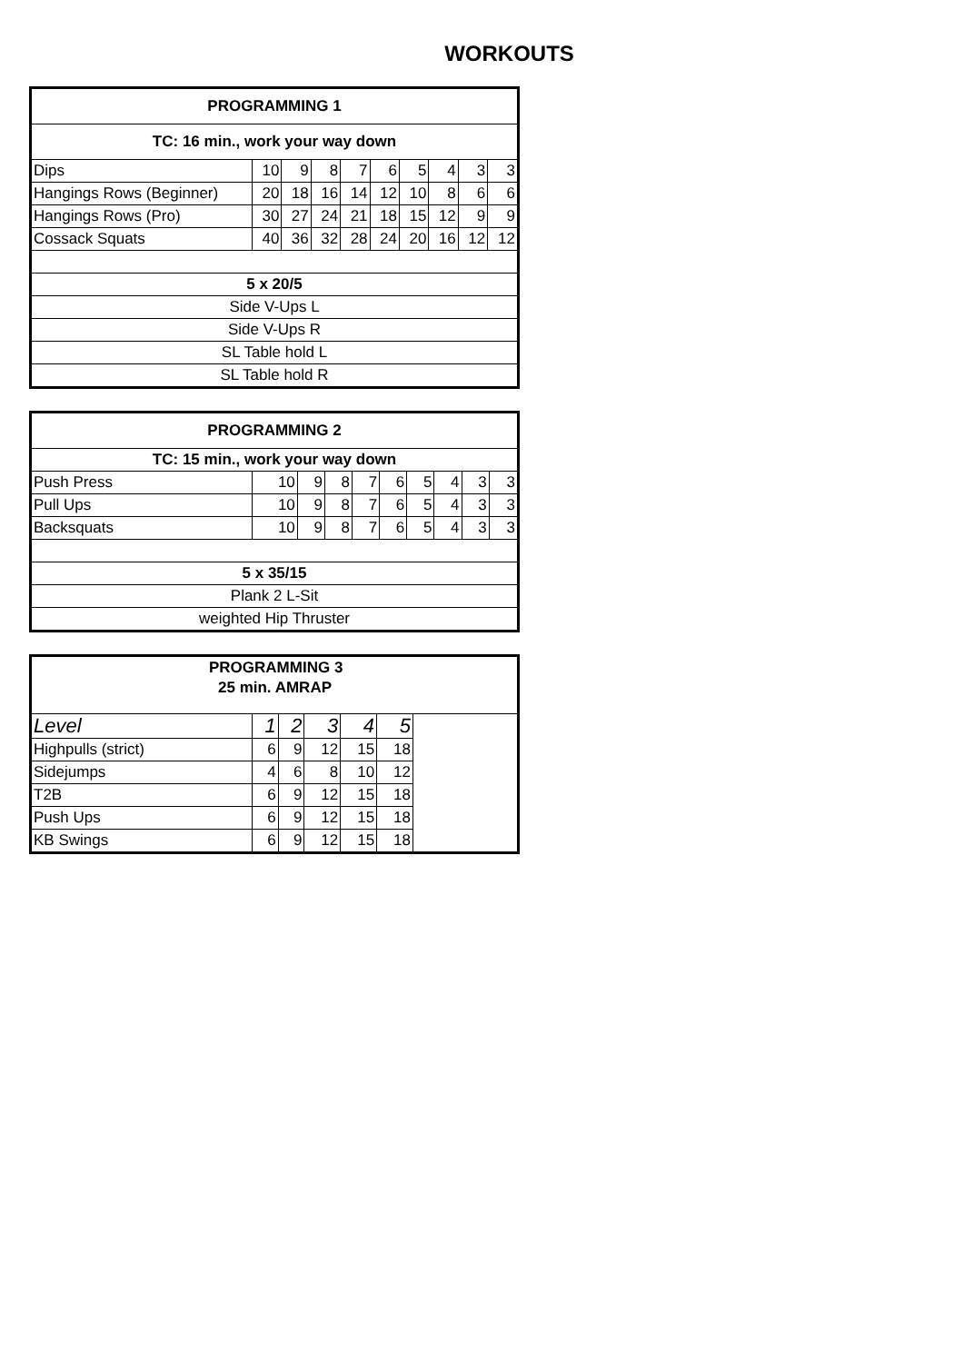WORKOUTS
| PROGRAMMING 1 | | | | | | | | | |
| TC: 16 min., work your way down | | | | | | | | | |
| Dips | 10 | 9 | 8 | 7 | 6 | 5 | 4 | 3 | 3 |
| Hangings Rows (Beginner) | 20 | 18 | 16 | 14 | 12 | 10 | 8 | 6 | 6 |
| Hangings Rows (Pro) | 30 | 27 | 24 | 21 | 18 | 15 | 12 | 9 | 9 |
| Cossack Squats | 40 | 36 | 32 | 28 | 24 | 20 | 16 | 12 | 12 |
| 5 x 20/5 | | | | | | | | | |
| Side V-Ups L | | | | | | | | | |
| Side V-Ups R | | | | | | | | | |
| SL Table hold L | | | | | | | | | |
| SL Table hold R | | | | | | | | | |
| PROGRAMMING 2 | | | | | | | | | |
| TC: 15 min., work your way down | | | | | | | | | |
| Push Press | 10 | 9 | 8 | 7 | 6 | 5 | 4 | 3 | 3 |
| Pull Ups | 10 | 9 | 8 | 7 | 6 | 5 | 4 | 3 | 3 |
| Backsquats | 10 | 9 | 8 | 7 | 6 | 5 | 4 | 3 | 3 |
| 5 x 35/15 | | | | | | | | | |
| Plank 2 L-Sit | | | | | | | | | |
| weighted Hip Thruster | | | | | | | | | |
| PROGRAMMING 3 | | | | | | |
| 25 min. AMRAP | | | | | | |
| Level | 1 | 2 | 3 | 4 | 5 | |
| Highpulls (strict) | 6 | 9 | 12 | 15 | 18 | |
| Sidejumps | 4 | 6 | 8 | 10 | 12 | |
| T2B | 6 | 9 | 12 | 15 | 18 | |
| Push Ups | 6 | 9 | 12 | 15 | 18 | |
| KB Swings | 6 | 9 | 12 | 15 | 18 | |